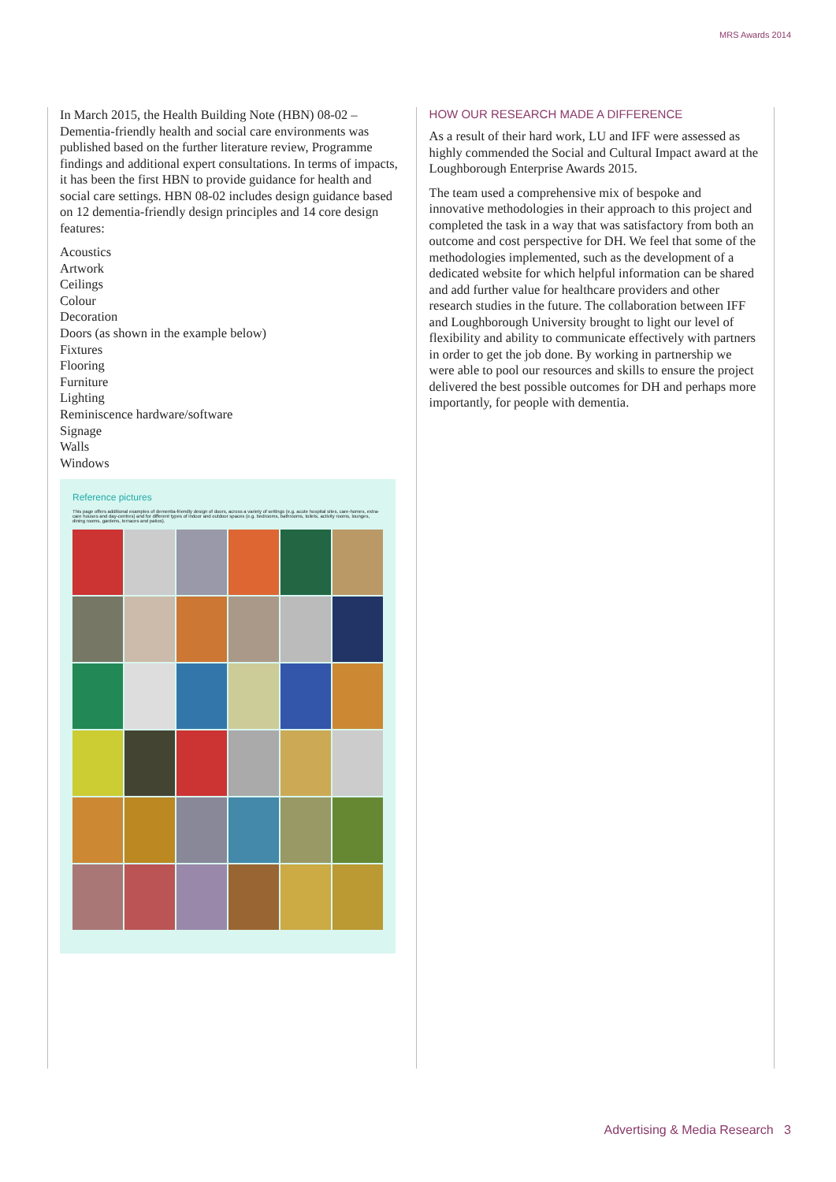MRS Awards 2014
In March 2015, the Health Building Note (HBN) 08-02 – Dementia-friendly health and social care environments was published based on the further literature review, Programme findings and additional expert consultations. In terms of impacts, it has been the first HBN to provide guidance for health and social care settings. HBN 08-02 includes design guidance based on 12 dementia-friendly design principles and 14 core design features:
Acoustics
Artwork
Ceilings
Colour
Decoration
Doors (as shown in the example below)
Fixtures
Flooring
Furniture
Lighting
Reminiscence hardware/software
Signage
Walls
Windows
Reference pictures
This page offers additional examples of dementia-friendly design of doors, across a variety of settings (e.g. acute hospital sites, care-homes, extra-care houses and day-centres) and for different types of indoor and outdoor spaces (e.g. bedrooms, bathrooms, toilets, activity rooms, lounges, dining rooms, gardens, terraces and patios).
HOW OUR RESEARCH MADE A DIFFERENCE
As a result of their hard work, LU and IFF were assessed as highly commended the Social and Cultural Impact award at the Loughborough Enterprise Awards 2015.
The team used a comprehensive mix of bespoke and innovative methodologies in their approach to this project and completed the task in a way that was satisfactory from both an outcome and cost perspective for DH. We feel that some of the methodologies implemented, such as the development of a dedicated website for which helpful information can be shared and add further value for healthcare providers and other research studies in the future. The collaboration between IFF and Loughborough University brought to light our level of flexibility and ability to communicate effectively with partners in order to get the job done. By working in partnership we were able to pool our resources and skills to ensure the project delivered the best possible outcomes for DH and perhaps more importantly, for people with dementia.
Advertising & Media Research 3